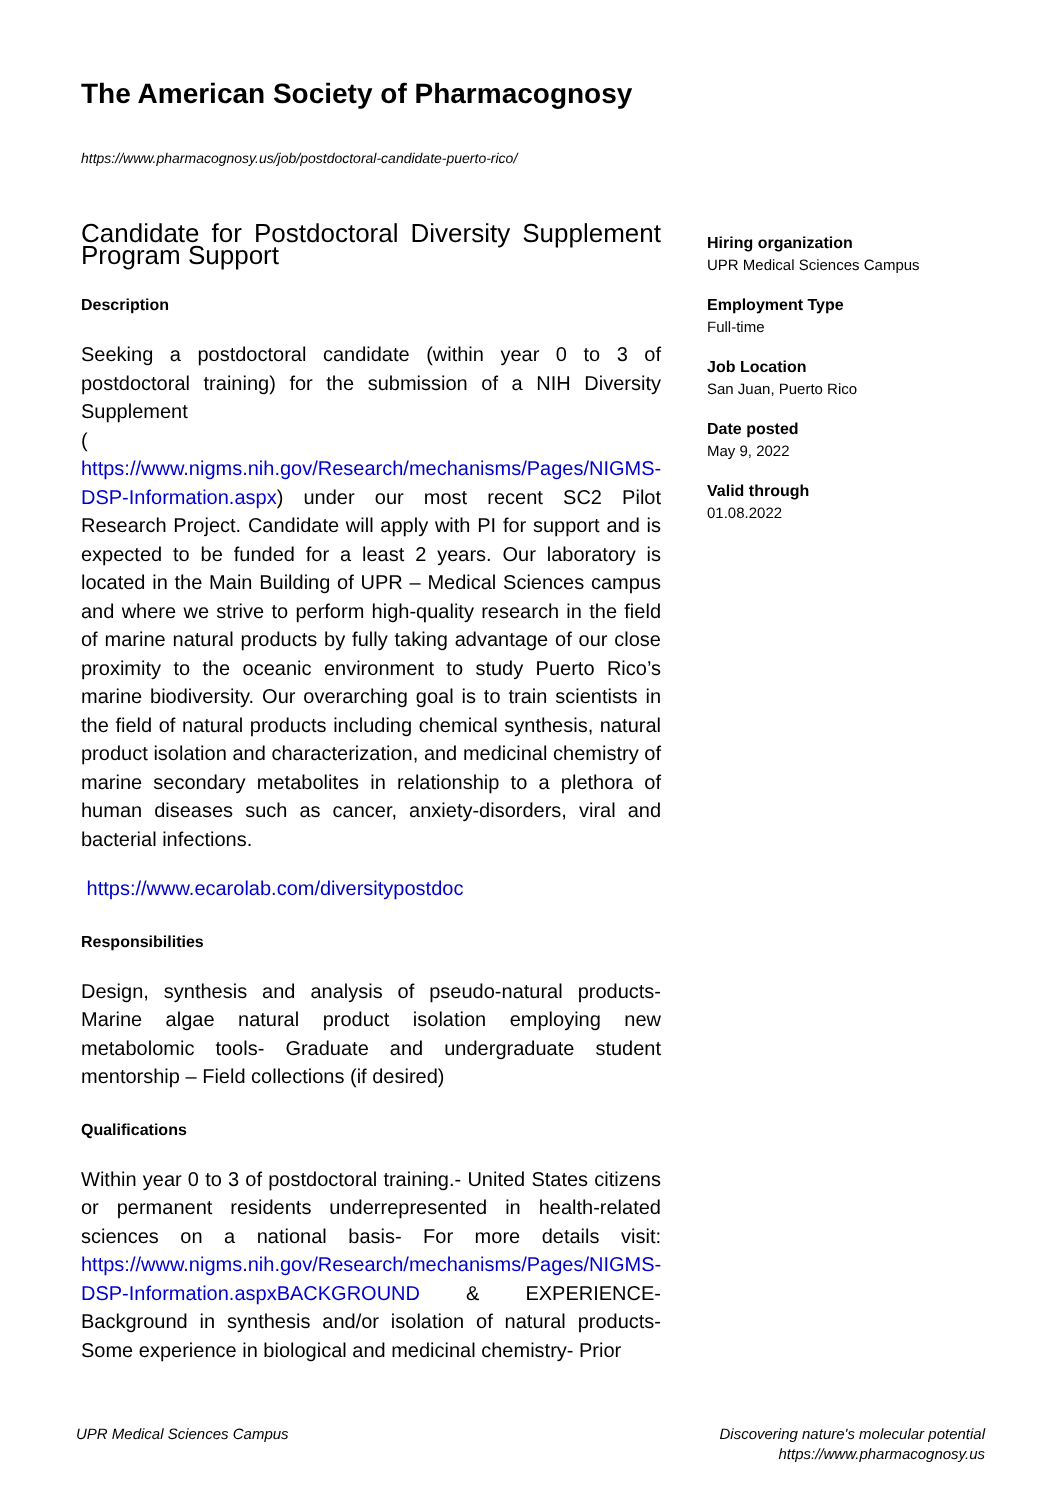The American Society of Pharmacognosy
https://www.pharmacognosy.us/job/postdoctoral-candidate-puerto-rico/
Candidate for Postdoctoral Diversity Supplement Program Support
Description
Seeking a postdoctoral candidate (within year 0 to 3 of postdoctoral training) for the submission of a NIH Diversity Supplement
(
https://www.nigms.nih.gov/Research/mechanisms/Pages/NIGMS-DSP-Information.aspx) under our most recent SC2 Pilot Research Project. Candidate will apply with PI for support and is expected to be funded for a least 2 years. Our laboratory is located in the Main Building of UPR – Medical Sciences campus and where we strive to perform high-quality research in the field of marine natural products by fully taking advantage of our close proximity to the oceanic environment to study Puerto Rico’s marine biodiversity. Our overarching goal is to train scientists in the field of natural products including chemical synthesis, natural product isolation and characterization, and medicinal chemistry of marine secondary metabolites in relationship to a plethora of human diseases such as cancer, anxiety-disorders, viral and bacterial infections.
https://www.ecarolab.com/diversitypostdoc
Responsibilities
Design, synthesis and analysis of pseudo-natural products- Marine algae natural product isolation employing new metabolomic tools- Graduate and undergraduate student mentorship – Field collections (if desired)
Qualifications
Within year 0 to 3 of postdoctoral training.- United States citizens or permanent residents underrepresented in health-related sciences on a national basis- For more details visit: https://www.nigms.nih.gov/Research/mechanisms/Pages/NIGMS-DSP-Information.aspxBACKGROUND & EXPERIENCE- Background in synthesis and/or isolation of natural products- Some experience in biological and medicinal chemistry- Prior
Hiring organization
UPR Medical Sciences Campus
Employment Type
Full-time
Job Location
San Juan, Puerto Rico
Date posted
May 9, 2022
Valid through
01.08.2022
UPR Medical Sciences Campus
Discovering nature's molecular potential
https://www.pharmacognosy.us